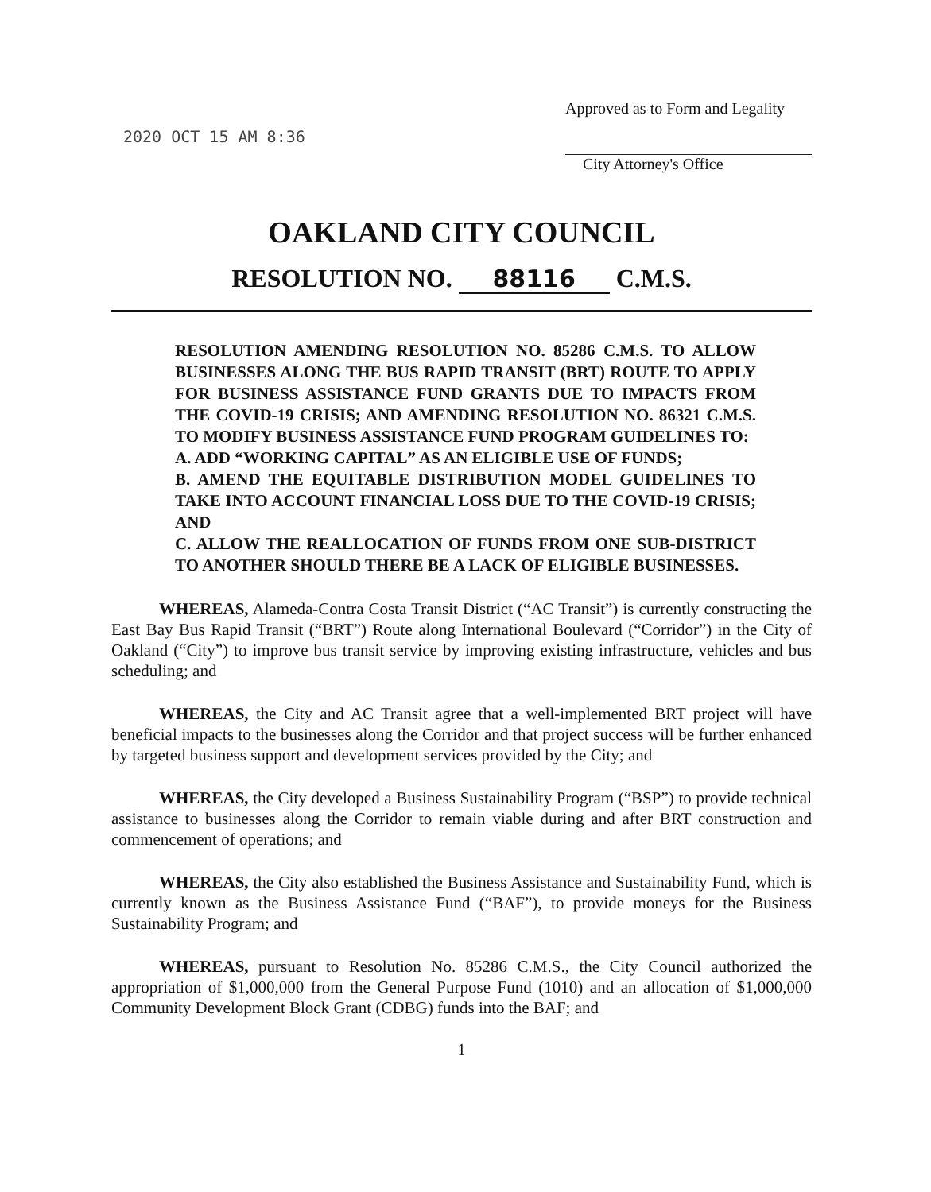2020 OCT 15 AM 8:36
Approved as to Form and Legality
City Attorney's Office
OAKLAND CITY COUNCIL
RESOLUTION NO. 88116 C.M.S.
RESOLUTION AMENDING RESOLUTION NO. 85286 C.M.S. TO ALLOW BUSINESSES ALONG THE BUS RAPID TRANSIT (BRT) ROUTE TO APPLY FOR BUSINESS ASSISTANCE FUND GRANTS DUE TO IMPACTS FROM THE COVID-19 CRISIS; AND AMENDING RESOLUTION NO. 86321 C.M.S. TO MODIFY BUSINESS ASSISTANCE FUND PROGRAM GUIDELINES TO:
A. ADD “WORKING CAPITAL” AS AN ELIGIBLE USE OF FUNDS;
B. AMEND THE EQUITABLE DISTRIBUTION MODEL GUIDELINES TO TAKE INTO ACCOUNT FINANCIAL LOSS DUE TO THE COVID-19 CRISIS; AND
C. ALLOW THE REALLOCATION OF FUNDS FROM ONE SUB-DISTRICT TO ANOTHER SHOULD THERE BE A LACK OF ELIGIBLE BUSINESSES.
WHEREAS, Alameda-Contra Costa Transit District (“AC Transit”) is currently constructing the East Bay Bus Rapid Transit (“BRT”) Route along International Boulevard (“Corridor”) in the City of Oakland (“City”) to improve bus transit service by improving existing infrastructure, vehicles and bus scheduling; and
WHEREAS, the City and AC Transit agree that a well-implemented BRT project will have beneficial impacts to the businesses along the Corridor and that project success will be further enhanced by targeted business support and development services provided by the City; and
WHEREAS, the City developed a Business Sustainability Program (“BSP”) to provide technical assistance to businesses along the Corridor to remain viable during and after BRT construction and commencement of operations; and
WHEREAS, the City also established the Business Assistance and Sustainability Fund, which is currently known as the Business Assistance Fund (“BAF”), to provide moneys for the Business Sustainability Program; and
WHEREAS, pursuant to Resolution No. 85286 C.M.S., the City Council authorized the appropriation of $1,000,000 from the General Purpose Fund (1010) and an allocation of $1,000,000 Community Development Block Grant (CDBG) funds into the BAF; and
1